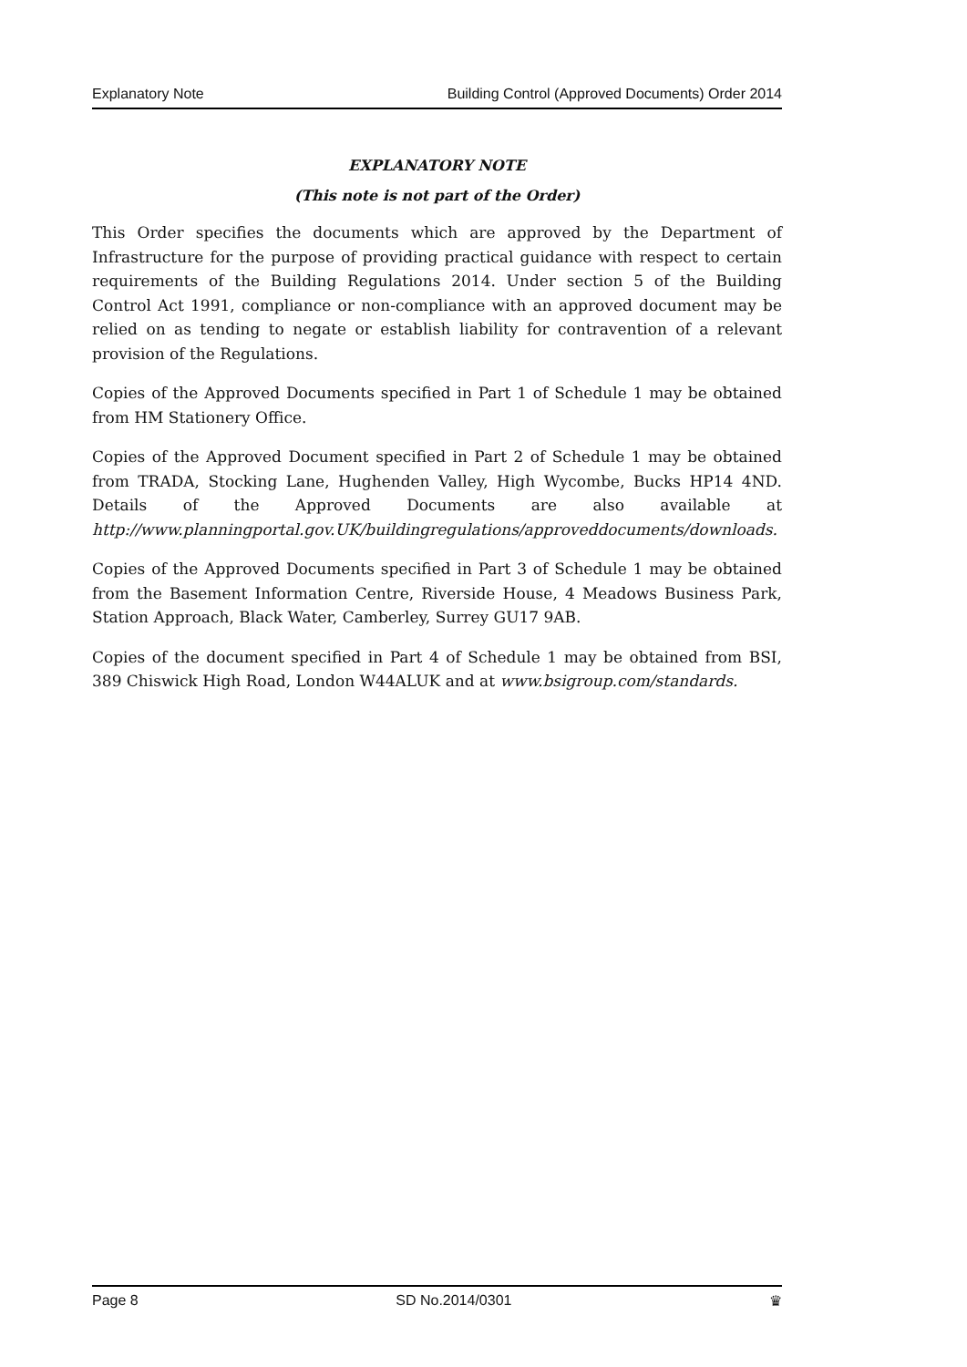Explanatory Note Building Control (Approved Documents) Order 2014
EXPLANATORY NOTE
(This note is not part of the Order)
This Order specifies the documents which are approved by the Department of Infrastructure for the purpose of providing practical guidance with respect to certain requirements of the Building Regulations 2014. Under section 5 of the Building Control Act 1991, compliance or non-compliance with an approved document may be relied on as tending to negate or establish liability for contravention of a relevant provision of the Regulations.
Copies of the Approved Documents specified in Part 1 of Schedule 1 may be obtained from HM Stationery Office.
Copies of the Approved Document specified in Part 2 of Schedule 1 may be obtained from TRADA, Stocking Lane, Hughenden Valley, High Wycombe, Bucks HP14 4ND. Details of the Approved Documents are also available at http://www.planningportal.gov.UK/buildingregulations/approveddocuments/downloads.
Copies of the Approved Documents specified in Part 3 of Schedule 1 may be obtained from the Basement Information Centre, Riverside House, 4 Meadows Business Park, Station Approach, Black Water, Camberley, Surrey GU17 9AB.
Copies of the document specified in Part 4 of Schedule 1 may be obtained from BSI, 389 Chiswick High Road, London W44ALUK and at www.bsigroup.com/standards.
Page 8 SD No.2014/0301 ♛